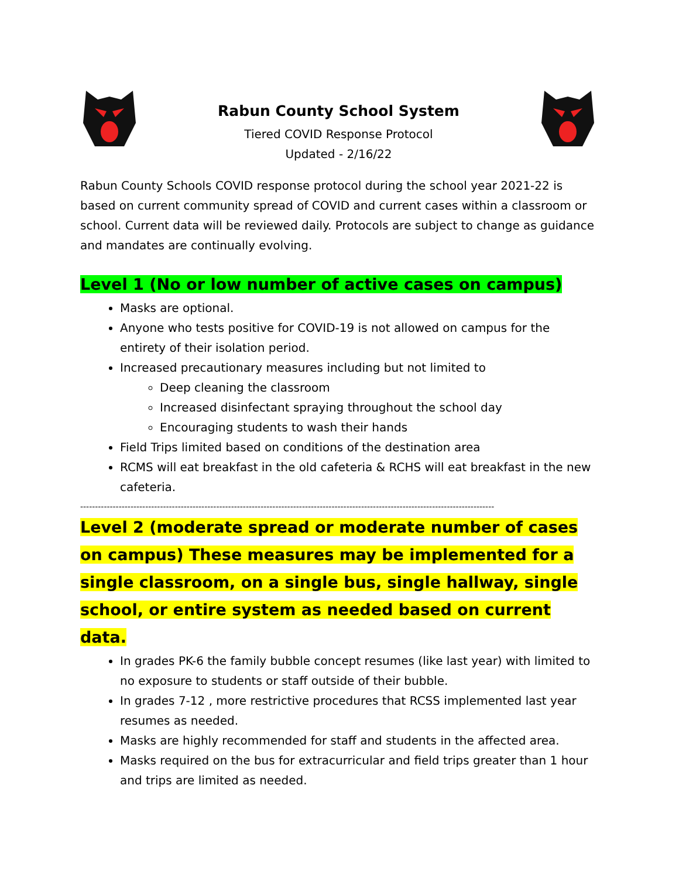Rabun County School System
Tiered COVID Response Protocol
Updated - 2/16/22
Rabun County Schools COVID response protocol during the school year 2021-22 is based on current community spread of COVID and current cases within a classroom or school. Current data will be reviewed daily. Protocols are subject to change as guidance and mandates are continually evolving.
Level 1 (No or low number of active cases on campus)
Masks are optional.
Anyone who tests positive for COVID-19 is not allowed on campus for the entirety of their isolation period.
Increased precautionary measures including but not limited to
Deep cleaning the classroom
Increased disinfectant spraying throughout the school day
Encouraging students to wash their hands
Field Trips limited based on conditions of the destination area
RCMS will eat breakfast in the old cafeteria & RCHS will eat breakfast in the new cafeteria.
--------------------------------------------------------------------------------------------------------------------------------------------
Level 2 (moderate spread or moderate number of cases on campus) These measures may be implemented for a single classroom, on a single bus, single hallway, single school, or entire system as needed based on current data.
In grades PK-6 the family bubble concept resumes (like last year) with limited to no exposure to students or staff outside of their bubble.
In grades 7-12 , more restrictive procedures that RCSS implemented last year resumes as needed.
Masks are highly recommended for staff and students in the affected area.
Masks required on the bus for extracurricular and field trips greater than 1 hour and trips are limited as needed.